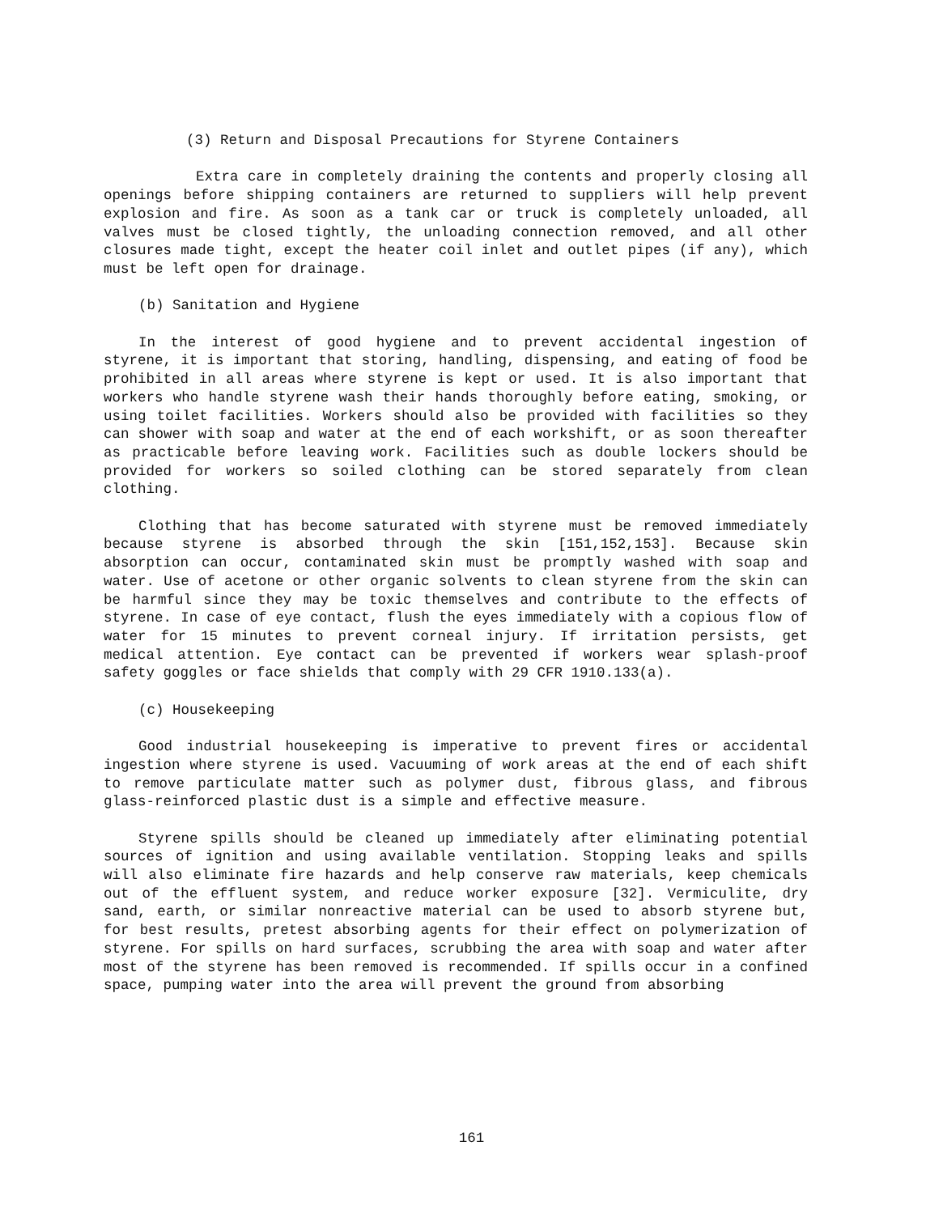(3) Return and Disposal Precautions for Styrene Containers
Extra care in completely draining the contents and properly closing all openings before shipping containers are returned to suppliers will help prevent explosion and fire. As soon as a tank car or truck is completely unloaded, all valves must be closed tightly, the unloading connection removed, and all other closures made tight, except the heater coil inlet and outlet pipes (if any), which must be left open for drainage.
(b) Sanitation and Hygiene
In the interest of good hygiene and to prevent accidental ingestion of styrene, it is important that storing, handling, dispensing, and eating of food be prohibited in all areas where styrene is kept or used. It is also important that workers who handle styrene wash their hands thoroughly before eating, smoking, or using toilet facilities. Workers should also be provided with facilities so they can shower with soap and water at the end of each workshift, or as soon thereafter as practicable before leaving work. Facilities such as double lockers should be provided for workers so soiled clothing can be stored separately from clean clothing.
Clothing that has become saturated with styrene must be removed immediately because styrene is absorbed through the skin [151,152,153]. Because skin absorption can occur, contaminated skin must be promptly washed with soap and water. Use of acetone or other organic solvents to clean styrene from the skin can be harmful since they may be toxic themselves and contribute to the effects of styrene. In case of eye contact, flush the eyes immediately with a copious flow of water for 15 minutes to prevent corneal injury. If irritation persists, get medical attention. Eye contact can be prevented if workers wear splash-proof safety goggles or face shields that comply with 29 CFR 1910.133(a).
(c) Housekeeping
Good industrial housekeeping is imperative to prevent fires or accidental ingestion where styrene is used. Vacuuming of work areas at the end of each shift to remove particulate matter such as polymer dust, fibrous glass, and fibrous glass-reinforced plastic dust is a simple and effective measure.
Styrene spills should be cleaned up immediately after eliminating potential sources of ignition and using available ventilation. Stopping leaks and spills will also eliminate fire hazards and help conserve raw materials, keep chemicals out of the effluent system, and reduce worker exposure [32]. Vermiculite, dry sand, earth, or similar nonreactive material can be used to absorb styrene but, for best results, pretest absorbing agents for their effect on polymerization of styrene. For spills on hard surfaces, scrubbing the area with soap and water after most of the styrene has been removed is recommended. If spills occur in a confined space, pumping water into the area will prevent the ground from absorbing
161